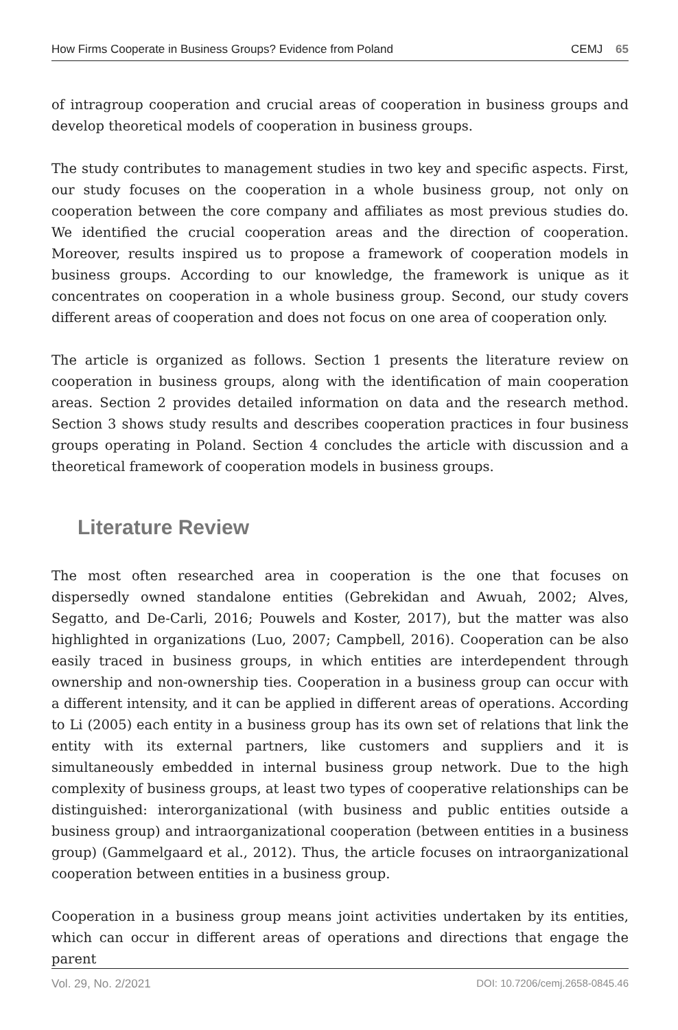How Firms Cooperate in Business Groups? Evidence from Poland CEMJ 65
of intragroup cooperation and crucial areas of cooperation in business groups and develop theoretical models of cooperation in business groups.
The study contributes to management studies in two key and specific aspects. First, our study focuses on the cooperation in a whole business group, not only on cooperation between the core company and affiliates as most previous studies do. We identified the crucial cooperation areas and the direction of cooperation. Moreover, results inspired us to propose a framework of cooperation models in business groups. According to our knowledge, the framework is unique as it concentrates on cooperation in a whole business group. Second, our study covers different areas of cooperation and does not focus on one area of cooperation only.
The article is organized as follows. Section 1 presents the literature review on cooperation in business groups, along with the identification of main cooperation areas. Section 2 provides detailed information on data and the research method. Section 3 shows study results and describes cooperation practices in four business groups operating in Poland. Section 4 concludes the article with discussion and a theoretical framework of cooperation models in business groups.
Literature Review
The most often researched area in cooperation is the one that focuses on dispersedly owned standalone entities (Gebrekidan and Awuah, 2002; Alves, Segatto, and De-Carli, 2016; Pouwels and Koster, 2017), but the matter was also highlighted in organizations (Luo, 2007; Campbell, 2016). Cooperation can be also easily traced in business groups, in which entities are interdependent through ownership and non-ownership ties. Cooperation in a business group can occur with a different intensity, and it can be applied in different areas of operations. According to Li (2005) each entity in a business group has its own set of relations that link the entity with its external partners, like customers and suppliers and it is simultaneously embedded in internal business group network. Due to the high complexity of business groups, at least two types of cooperative relationships can be distinguished: interorganizational (with business and public entities outside a business group) and intraorganizational cooperation (between entities in a business group) (Gammelgaard et al., 2012). Thus, the article focuses on intraorganizational cooperation between entities in a business group.
Cooperation in a business group means joint activities undertaken by its entities, which can occur in different areas of operations and directions that engage the parent
Vol. 29, No. 2/2021 DOI: 10.7206/cemj.2658-0845.46